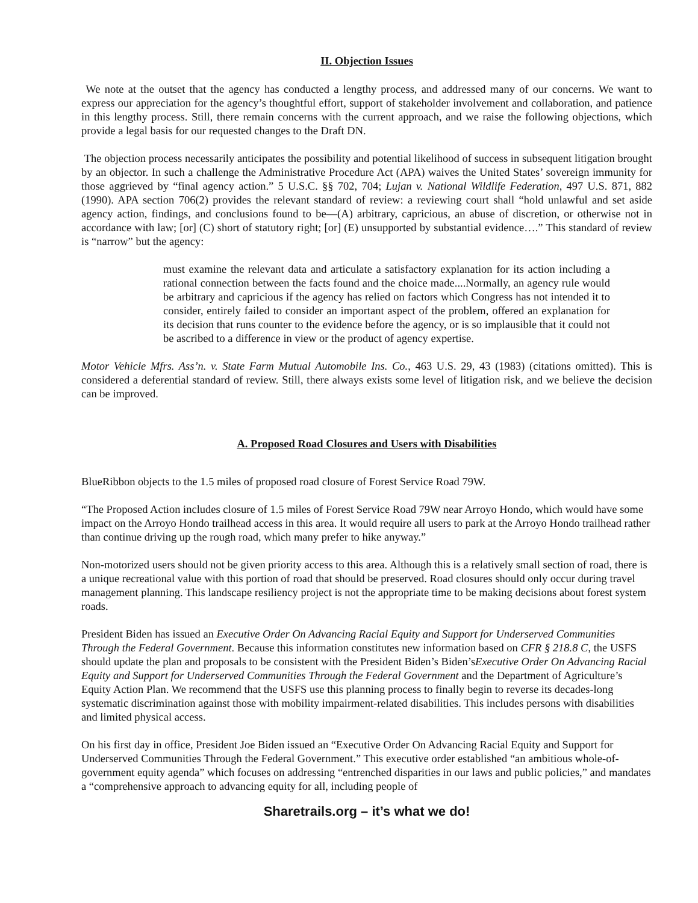II. Objection Issues
We note at the outset that the agency has conducted a lengthy process, and addressed many of our concerns. We want to express our appreciation for the agency’s thoughtful effort, support of stakeholder involvement and collaboration, and patience in this lengthy process. Still, there remain concerns with the current approach, and we raise the following objections, which provide a legal basis for our requested changes to the Draft DN.
The objection process necessarily anticipates the possibility and potential likelihood of success in subsequent litigation brought by an objector. In such a challenge the Administrative Procedure Act (APA) waives the United States’ sovereign immunity for those aggrieved by “final agency action.” 5 U.S.C. §§ 702, 704; Lujan v. National Wildlife Federation, 497 U.S. 871, 882 (1990). APA section 706(2) provides the relevant standard of review: a reviewing court shall “hold unlawful and set aside agency action, findings, and conclusions found to be—(A) arbitrary, capricious, an abuse of discretion, or otherwise not in accordance with law; [or] (C) short of statutory right; [or] (E) unsupported by substantial evidence….” This standard of review is “narrow” but the agency:
must examine the relevant data and articulate a satisfactory explanation for its action including a rational connection between the facts found and the choice made....Normally, an agency rule would be arbitrary and capricious if the agency has relied on factors which Congress has not intended it to consider, entirely failed to consider an important aspect of the problem, offered an explanation for its decision that runs counter to the evidence before the agency, or is so implausible that it could not be ascribed to a difference in view or the product of agency expertise.
Motor Vehicle Mfrs. Ass’n. v. State Farm Mutual Automobile Ins. Co., 463 U.S. 29, 43 (1983) (citations omitted). This is considered a deferential standard of review. Still, there always exists some level of litigation risk, and we believe the decision can be improved.
A. Proposed Road Closures and Users with Disabilities
BlueRibbon objects to the 1.5 miles of proposed road closure of Forest Service Road 79W.
“The Proposed Action includes closure of 1.5 miles of Forest Service Road 79W near Arroyo Hondo, which would have some impact on the Arroyo Hondo trailhead access in this area. It would require all users to park at the Arroyo Hondo trailhead rather than continue driving up the rough road, which many prefer to hike anyway.”
Non-motorized users should not be given priority access to this area. Although this is a relatively small section of road, there is a unique recreational value with this portion of road that should be preserved. Road closures should only occur during travel management planning. This landscape resiliency project is not the appropriate time to be making decisions about forest system roads.
President Biden has issued an Executive Order On Advancing Racial Equity and Support for Underserved Communities Through the Federal Government. Because this information constitutes new information based on CFR § 218.8 C, the USFS should update the plan and proposals to be consistent with the President Biden’s Biden’sExecutive Order On Advancing Racial Equity and Support for Underserved Communities Through the Federal Government and the Department of Agriculture’s Equity Action Plan. We recommend that the USFS use this planning process to finally begin to reverse its decades-long systematic discrimination against those with mobility impairment-related disabilities. This includes persons with disabilities and limited physical access.
On his first day in office, President Joe Biden issued an “Executive Order On Advancing Racial Equity and Support for Underserved Communities Through the Federal Government.” This executive order established “an ambitious whole-of-government equity agenda” which focuses on addressing “entrenched disparities in our laws and public policies,” and mandates a “comprehensive approach to advancing equity for all, including people of
Sharetrails.org – it’s what we do!